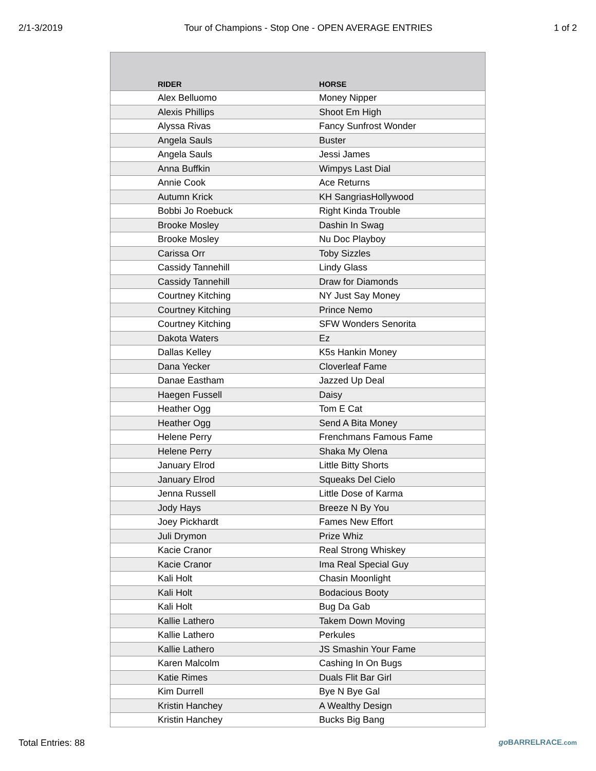2/1-3/2019 Tour of Champions - Stop One - OPEN AVERAGE ENTRIES 1 of 2
| RIDER | HORSE |
| --- | --- |
| Alex Belluomo | Money Nipper |
| Alexis Phillips | Shoot Em High |
| Alyssa Rivas | Fancy Sunfrost Wonder |
| Angela Sauls | Buster |
| Angela Sauls | Jessi James |
| Anna Buffkin | Wimpys Last Dial |
| Annie Cook | Ace Returns |
| Autumn Krick | KH SangriasHollywood |
| Bobbi Jo Roebuck | Right Kinda Trouble |
| Brooke Mosley | Dashin In Swag |
| Brooke Mosley | Nu Doc Playboy |
| Carissa Orr | Toby Sizzles |
| Cassidy Tannehill | Lindy Glass |
| Cassidy Tannehill | Draw for Diamonds |
| Courtney Kitching | NY Just Say Money |
| Courtney Kitching | Prince Nemo |
| Courtney Kitching | SFW Wonders Senorita |
| Dakota Waters | Ez |
| Dallas Kelley | K5s Hankin Money |
| Dana Yecker | Cloverleaf Fame |
| Danae Eastham | Jazzed Up Deal |
| Haegen Fussell | Daisy |
| Heather Ogg | Tom E Cat |
| Heather Ogg | Send A Bita Money |
| Helene Perry | Frenchmans Famous Fame |
| Helene Perry | Shaka My Olena |
| January Elrod | Little Bitty Shorts |
| January Elrod | Squeaks Del Cielo |
| Jenna Russell | Little Dose of Karma |
| Jody Hays | Breeze N By You |
| Joey Pickhardt | Fames New Effort |
| Juli Drymon | Prize Whiz |
| Kacie Cranor | Real Strong Whiskey |
| Kacie Cranor | Ima Real Special Guy |
| Kali Holt | Chasin Moonlight |
| Kali Holt | Bodacious Booty |
| Kali Holt | Bug Da Gab |
| Kallie Lathero | Takem Down Moving |
| Kallie Lathero | Perkules |
| Kallie Lathero | JS Smashin Your Fame |
| Karen Malcolm | Cashing In On Bugs |
| Katie Rimes | Duals Flit Bar Girl |
| Kim Durrell | Bye N Bye Gal |
| Kristin Hanchey | A Wealthy Design |
| Kristin Hanchey | Bucks Big Bang |
Total Entries: 88 go BARRELRACE.com